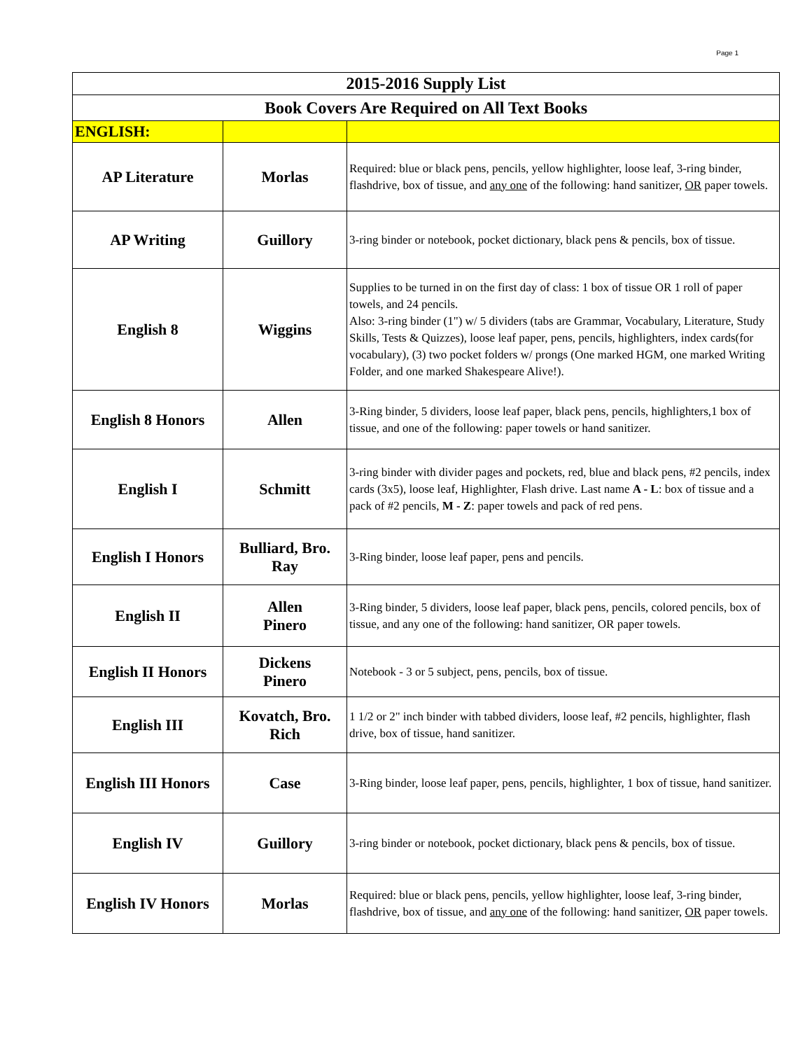Page 1
| 2015-2016 Supply List | | |
| Book Covers Are Required on All Text Books | | |
| ENGLISH: | | |
| AP Literature | Morlas | Required: blue or black pens, pencils, yellow highlighter, loose leaf, 3-ring binder, flashdrive, box of tissue, and any one of the following: hand sanitizer, OR paper towels. |
| AP Writing | Guillory | 3-ring binder or notebook, pocket dictionary, black pens & pencils, box of tissue. |
| English 8 | Wiggins | Supplies to be turned in on the first day of class: 1 box of tissue OR 1 roll of paper towels, and 24 pencils. Also: 3-ring binder (1") w/ 5 dividers (tabs are Grammar, Vocabulary, Literature, Study Skills, Tests & Quizzes), loose leaf paper, pens, pencils, highlighters, index cards(for vocabulary), (3) two pocket folders w/ prongs (One marked HGM, one marked Writing Folder, and one marked Shakespeare Alive!). |
| English 8 Honors | Allen | 3-Ring binder, 5 dividers, loose leaf paper, black pens, pencils, highlighters,1 box of tissue, and one of the following: paper towels or hand sanitizer. |
| English I | Schmitt | 3-ring binder with divider pages and pockets, red, blue and black pens, #2 pencils, index cards (3x5), loose leaf, Highlighter, Flash drive. Last name A - L : box of tissue and a pack of #2 pencils, M - Z : paper towels and pack of red pens. |
| English I Honors | Bulliard, Bro. Ray | 3-Ring binder, loose leaf paper, pens and pencils. |
| English II | Allen Pinero | 3-Ring binder, 5 dividers, loose leaf paper, black pens, pencils, colored pencils, box of tissue, and any one of the following: hand sanitizer, OR paper towels. |
| English II Honors | Dickens Pinero | Notebook - 3 or 5 subject, pens, pencils, box of tissue. |
| English III | Kovatch, Bro. Rich | 1 1/2 or 2" inch binder with tabbed dividers, loose leaf, #2 pencils, highlighter, flash drive, box of tissue, hand sanitizer. |
| English III Honors | Case | 3-Ring binder, loose leaf paper, pens, pencils, highlighter, 1 box of tissue, hand sanitizer. |
| English IV | Guillory | 3-ring binder or notebook, pocket dictionary, black pens & pencils, box of tissue. |
| English IV Honors | Morlas | Required: blue or black pens, pencils, yellow highlighter, loose leaf, 3-ring binder, flashdrive, box of tissue, and any one of the following: hand sanitizer, OR paper towels. |